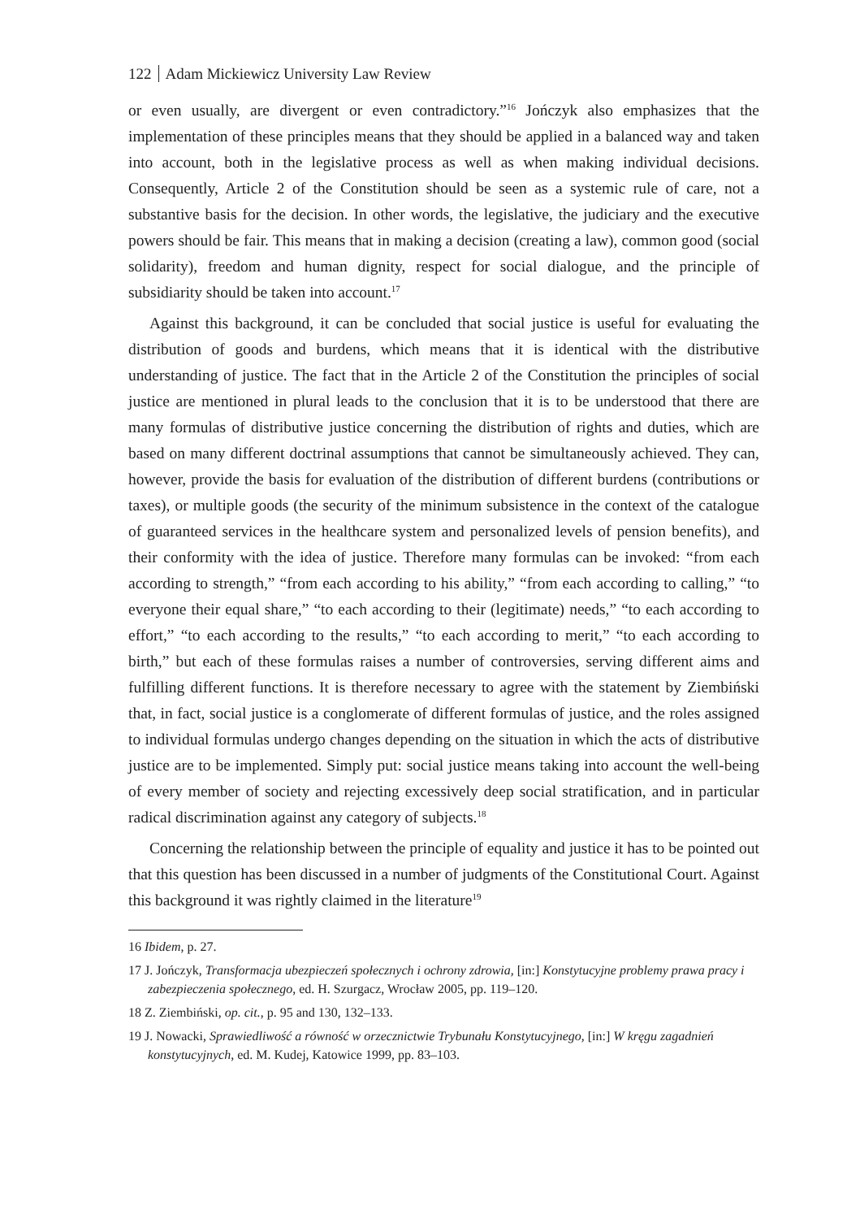122 Adam Mickiewicz University Law Review
or even usually, are divergent or even contradictory.”<sup>16</sup> Jończyk also emphasizes that the implementation of these principles means that they should be applied in a balanced way and taken into account, both in the legislative process as well as when making individual decisions. Consequently, Article 2 of the Constitution should be seen as a systemic rule of care, not a substantive basis for the decision. In other words, the legislative, the judiciary and the executive powers should be fair. This means that in making a decision (creating a law), common good (social solidarity), freedom and human dignity, respect for social dialogue, and the principle of subsidiarity should be taken into account.<sup>17</sup>
Against this background, it can be concluded that social justice is useful for evaluating the distribution of goods and burdens, which means that it is identical with the distributive understanding of justice. The fact that in the Article 2 of the Constitution the principles of social justice are mentioned in plural leads to the conclusion that it is to be understood that there are many formulas of distributive justice concerning the distribution of rights and duties, which are based on many different doctrinal assumptions that cannot be simultaneously achieved. They can, however, provide the basis for evaluation of the distribution of different burdens (contributions or taxes), or multiple goods (the security of the minimum subsistence in the context of the catalogue of guaranteed services in the healthcare system and personalized levels of pension benefits), and their conformity with the idea of justice. Therefore many formulas can be invoked: “from each according to strength,” “from each according to his ability,” “from each according to calling,” “to everyone their equal share,” “to each according to their (legitimate) needs,” “to each according to effort,” “to each according to the results,” “to each according to merit,” “to each according to birth,” but each of these formulas raises a number of controversies, serving different aims and fulfilling different functions. It is therefore necessary to agree with the statement by Ziembiński that, in fact, social justice is a conglomerate of different formulas of justice, and the roles assigned to individual formulas undergo changes depending on the situation in which the acts of distributive justice are to be implemented. Simply put: social justice means taking into account the well-being of every member of society and rejecting excessively deep social stratification, and in particular radical discrimination against any category of subjects.<sup>18</sup>
Concerning the relationship between the principle of equality and justice it has to be pointed out that this question has been discussed in a number of judgments of the Constitutional Court. Against this background it was rightly claimed in the literature<sup>19</sup>
16 Ibidem, p. 27.
17 J. Jończyk, Transformacja ubezpieczeń społecznych i ochrony zdrowia, [in:] Konstytucyjne problemy prawa pracy i zabezpieczenia społecznego, ed. H. Szurgacz, Wrocław 2005, pp. 119–120.
18 Z. Ziembiński, op. cit., p. 95 and 130, 132–133.
19 J. Nowacki, Sprawiedliwość a równość w orzecznictwie Trybunału Konstytucyjnego, [in:] W kręgu zagadnień konstytucyjnych, ed. M. Kudej, Katowice 1999, pp. 83–103.